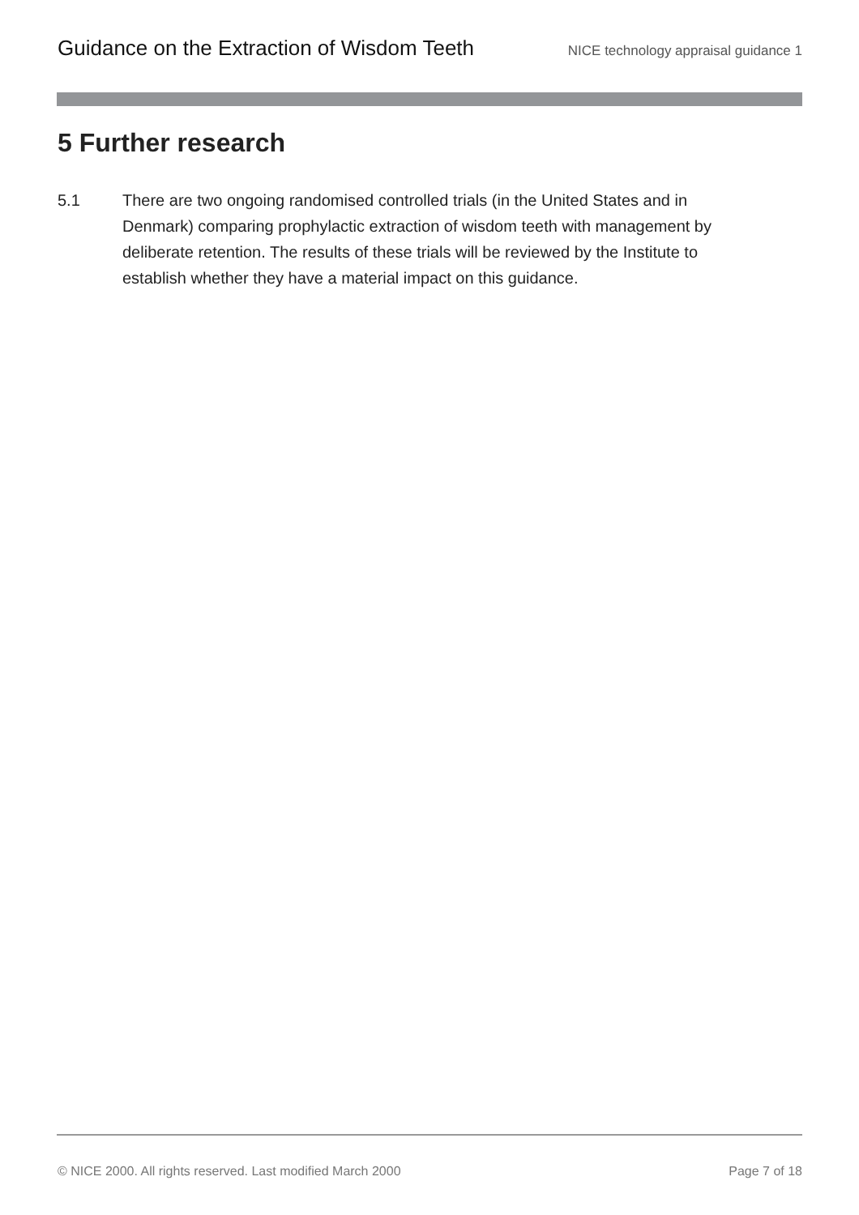Guidance on the Extraction of Wisdom Teeth NICE technology appraisal guidance 1
5 Further research
5.1 There are two ongoing randomised controlled trials (in the United States and in Denmark) comparing prophylactic extraction of wisdom teeth with management by deliberate retention. The results of these trials will be reviewed by the Institute to establish whether they have a material impact on this guidance.
© NICE 2000. All rights reserved. Last modified March 2000 Page 7 of 18